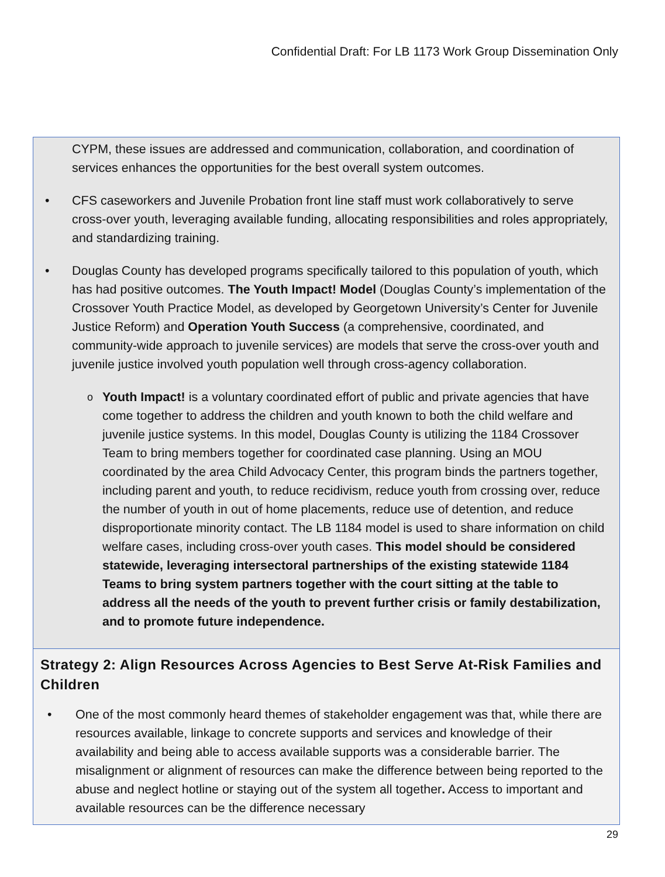Confidential Draft: For LB 1173 Work Group Dissemination Only
CYPM, these issues are addressed and communication, collaboration, and coordination of services enhances the opportunities for the best overall system outcomes.
• CFS caseworkers and Juvenile Probation front line staff must work collaboratively to serve cross-over youth, leveraging available funding, allocating responsibilities and roles appropriately, and standardizing training.
• Douglas County has developed programs specifically tailored to this population of youth, which has had positive outcomes. The Youth Impact! Model (Douglas County’s implementation of the Crossover Youth Practice Model, as developed by Georgetown University’s Center for Juvenile Justice Reform) and Operation Youth Success (a comprehensive, coordinated, and community-wide approach to juvenile services) are models that serve the cross-over youth and juvenile justice involved youth population well through cross-agency collaboration.
o
Youth Impact! is a voluntary coordinated effort of public and private agencies that have come together to address the children and youth known to both the child welfare and juvenile justice systems. In this model, Douglas County is utilizing the 1184 Crossover Team to bring members together for coordinated case planning. Using an MOU coordinated by the area Child Advocacy Center, this program binds the partners together, including parent and youth, to reduce recidivism, reduce youth from crossing over, reduce the number of youth in out of home placements, reduce use of detention, and reduce disproportionate minority contact. The LB 1184 model is used to share information on child welfare cases, including cross-over youth cases. This model should be considered statewide, leveraging intersectoral partnerships of the existing statewide 1184 Teams to bring system partners together with the court sitting at the table to address all the needs of the youth to prevent further crisis or family destabilization, and to promote future independence.
Strategy 2: Align Resources Across Agencies to Best Serve At-Risk Families and Children
• One of the most commonly heard themes of stakeholder engagement was that, while there are resources available, linkage to concrete supports and services and knowledge of their availability and being able to access available supports was a considerable barrier. The misalignment or alignment of resources can make the difference between being reported to the abuse and neglect hotline or staying out of the system all together. Access to important and available resources can be the difference necessary
29